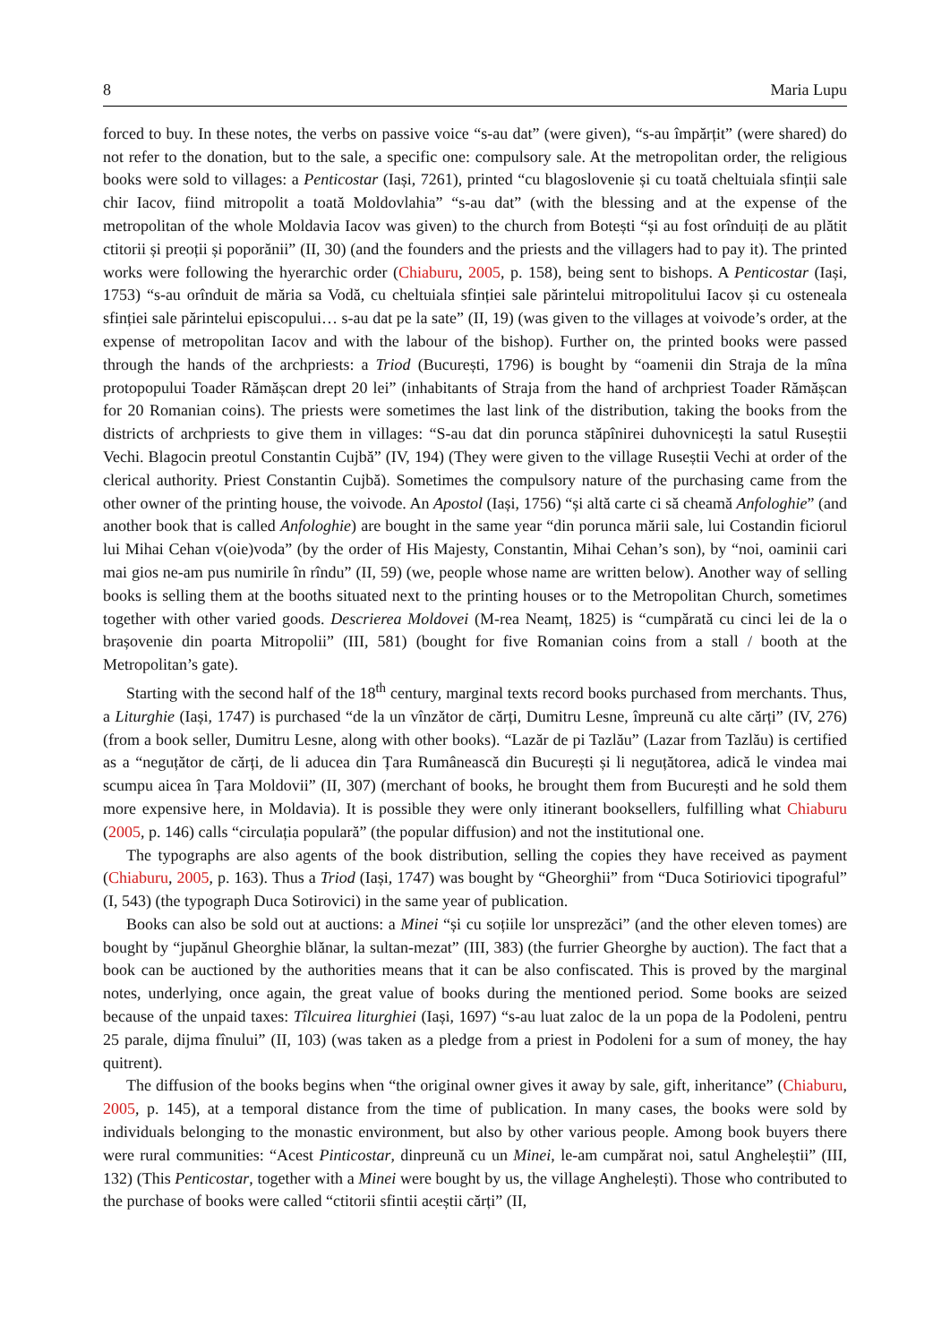8 Maria Lupu
forced to buy. In these notes, the verbs on passive voice “s-au dat” (were given), “s-au împărțit” (were shared) do not refer to the donation, but to the sale, a specific one: compulsory sale. At the metropolitan order, the religious books were sold to villages: a Penticostar (Iași, 7261), printed “cu blagoslovenie și cu toată cheltuiala sfinții sale chir Iacov, fiind mitropolit a toată Moldovlahia” “s-au dat” (with the blessing and at the expense of the metropolitan of the whole Moldavia Iacov was given) to the church from Botești “și au fost orînduiți de au plătit ctitorii și preoții și poporănii” (II, 30) (and the founders and the priests and the villagers had to pay it). The printed works were following the hyerarchic order (Chiaburu, 2005, p. 158), being sent to bishops. A Penticostar (Iași, 1753) “s-au orînduit de măria sa Vodă, cu cheltuiala sfinției sale părintelui mitropolitului Iacov și cu osteneala sfinției sale părintelui episcopului… s-au dat pe la sate” (II, 19) (was given to the villages at voivode’s order, at the expense of metropolitan Iacov and with the labour of the bishop). Further on, the printed books were passed through the hands of the archpriests: a Triod (București, 1796) is bought by “oamenii din Straja de la mîna protopopului Toader Rămășcan drept 20 lei” (inhabitants of Straja from the hand of archpriest Toader Rămășcan for 20 Romanian coins). The priests were sometimes the last link of the distribution, taking the books from the districts of archpriests to give them in villages: “S-au dat din porunca stăpînirei duhovnicești la satul Ruseștii Vechi. Blagocin preotul Constantin Cujbă” (IV, 194) (They were given to the village Ruseștii Vechi at order of the clerical authority. Priest Constantin Cujbă). Sometimes the compulsory nature of the purchasing came from the other owner of the printing house, the voivode. An Apostol (Iași, 1756) “și altă carte ci să cheamă Anfologhie” (and another book that is called Anfologhie) are bought in the same year “din porunca mării sale, lui Costandin ficiorul lui Mihai Cehan v(oie)voda” (by the order of His Majesty, Constantin, Mihai Cehan’s son), by “noi, oaminii cari mai gios ne-am pus numirile în rîndu” (II, 59) (we, people whose name are written below). Another way of selling books is selling them at the booths situated next to the printing houses or to the Metropolitan Church, sometimes together with other varied goods. Descrierea Moldovei (M-rea Neamț, 1825) is “cumpărată cu cinci lei de la o brașovenie din poarta Mitropolii” (III, 581) (bought for five Romanian coins from a stall / booth at the Metropolitan’s gate).
Starting with the second half of the 18<sup>th</sup> century, marginal texts record books purchased from merchants. Thus, a Liturghie (Iași, 1747) is purchased “de la un vînzător de cărți, Dumitru Lesne, împreună cu alte cărți” (IV, 276) (from a book seller, Dumitru Lesne, along with other books). “Lazăr de pi Tazlău” (Lazar from Tazlău) is certified as a “neguțător de cărți, de li aducea din Țara Rumânească din București și li neguțătorea, adică le vindea mai scumpu aicea în Țara Moldovii” (II, 307) (merchant of books, he brought them from București and he sold them more expensive here, in Moldavia). It is possible they were only itinerant booksellers, fulfilling what Chiaburu (2005, p. 146) calls “circulația populară” (the popular diffusion) and not the institutional one.
The typographs are also agents of the book distribution, selling the copies they have received as payment (Chiaburu, 2005, p. 163). Thus a Triod (Iași, 1747) was bought by “Gheorghii” from “Duca Sotiriovici tipograful” (I, 543) (the typograph Duca Sotirovici) in the same year of publication.
Books can also be sold out at auctions: a Minei “și cu soțiile lor unsprezăci” (and the other eleven tomes) are bought by “jupănul Gheorghie blănar, la sultan-mezat” (III, 383) (the furrier Gheorghe by auction). The fact that a book can be auctioned by the authorities means that it can be also confiscated. This is proved by the marginal notes, underlying, once again, the great value of books during the mentioned period. Some books are seized because of the unpaid taxes: Tîlcuirea liturghiei (Iași, 1697) “s-au luat zaloc de la un popa de la Podoleni, pentru 25 parale, dijma fînului” (II, 103) (was taken as a pledge from a priest in Podoleni for a sum of money, the hay quitrent).
The diffusion of the books begins when “the original owner gives it away by sale, gift, inheritance” (Chiaburu, 2005, p. 145), at a temporal distance from the time of publication. In many cases, the books were sold by individuals belonging to the monastic environment, but also by other various people. Among book buyers there were rural communities: “Acest Pinticostar, dinpreună cu un Minei, le-am cumpărat noi, satul Angheleștii” (III, 132) (This Penticostar, together with a Minei were bought by us, the village Anghelești). Those who contributed to the purchase of books were called “ctitorii sfintii aceștii cărți” (II,